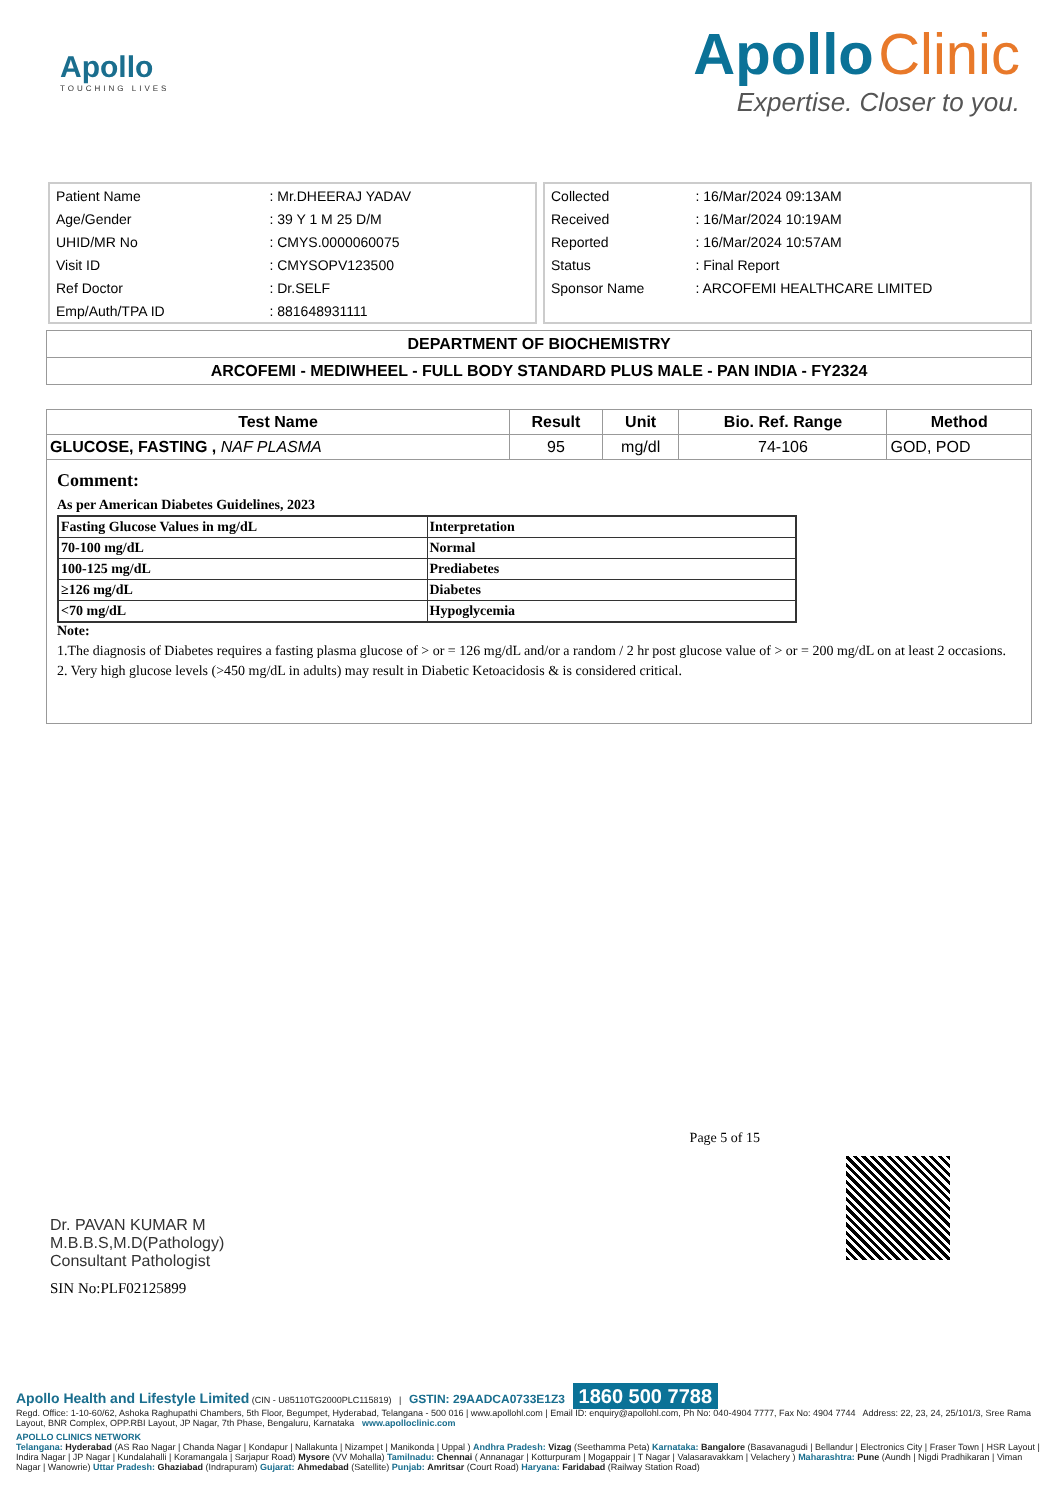Apollo
TOUCHING LIVES
Apollo Clinic
Expertise. Closer to you.
| Patient Name | : Mr.DHEERAJ YADAV |
| Age/Gender | : 39 Y 1 M 25 D/M |
| UHID/MR No | : CMYS.0000060075 |
| Visit ID | : CMYSOPV123500 |
| Ref Doctor | : Dr.SELF |
| Emp/Auth/TPA ID | : 881648931111 |
| Collected | : 16/Mar/2024 09:13AM |
| Received | : 16/Mar/2024 10:19AM |
| Reported | : 16/Mar/2024 10:57AM |
| Status | : Final Report |
| Sponsor Name | : ARCOFEMI HEALTHCARE LIMITED |
DEPARTMENT OF BIOCHEMISTRY
ARCOFEMI - MEDIWHEEL - FULL BODY STANDARD PLUS MALE - PAN INDIA - FY2324
| Test Name | Result | Unit | Bio. Ref. Range | Method |
| --- | --- | --- | --- | --- |
| GLUCOSE, FASTING , NAF PLASMA | 95 | mg/dl | 74-106 | GOD, POD |
Comment:
As per American Diabetes Guidelines, 2023
| Fasting Glucose Values in mg/dL | Interpretation |
| 70-100 mg/dL | Normal |
| 100-125 mg/dL | Prediabetes |
| ≥126 mg/dL | Diabetes |
| <70 mg/dL | Hypoglycemia |
Note:
1.The diagnosis of Diabetes requires a fasting plasma glucose of > or = 126 mg/dL and/or a random / 2 hr post glucose value of > or = 200 mg/dL on at least 2 occasions.
2. Very high glucose levels (>450 mg/dL in adults) may result in Diabetic Ketoacidosis & is considered critical.
Page 5 of 15
Dr. PAVAN KUMAR M
M.B.B.S,M.D(Pathology)
Consultant Pathologist
SIN No:PLF02125899
Apollo Health and Lifestyle Limited (CIN - U85110TG2000PLC115819) | GSTIN: 29AADCA0733E1Z3 1860 500 7788
Regd. Office: 1-10-60/62, Ashoka Raghupathi Chambers, 5th Floor, Begumpet, Hyderabad, Telangana - 500 016 | www.apollohl.com | Email ID: enquiry@apollohl.com, Ph No: 040-4904 7777, Fax No: 4904 7744 Address: 22, 23, 24, 25/101/3, Sree Rama Layout, BNR Complex, OPP.RBI Layout, JP Nagar, 7th Phase, Bengaluru, Karnataka www.apolloclinic.com
APOLLO CLINICS NETWORK
Telangana: Hyderabad (AS Rao Nagar | Chanda Nagar | Kondapur | Nallakunta | Nizampet | Manikonda | Uppal ) Andhra Pradesh: Vizag (Seethamma Peta) Karnataka: Bangalore (Basavanagudi | Bellandur | Electronics City | Fraser Town | HSR Layout | Indira Nagar | JP Nagar | Kundalahalli | Koramangala | Sarjapur Road) Mysore (VV Mohalla) Tamilnadu: Chennai ( Annanagar | Kotturpuram | Mogappair | T Nagar | Valasaravakkam | Velachery ) Maharashtra: Pune (Aundh | Nigdi Pradhikaran | Viman Nagar | Wanowrie) Uttar Pradesh: Ghaziabad (Indrapuram) Gujarat: Ahmedabad (Satellite) Punjab: Amritsar (Court Road) Haryana: Faridabad (Railway Station Road)